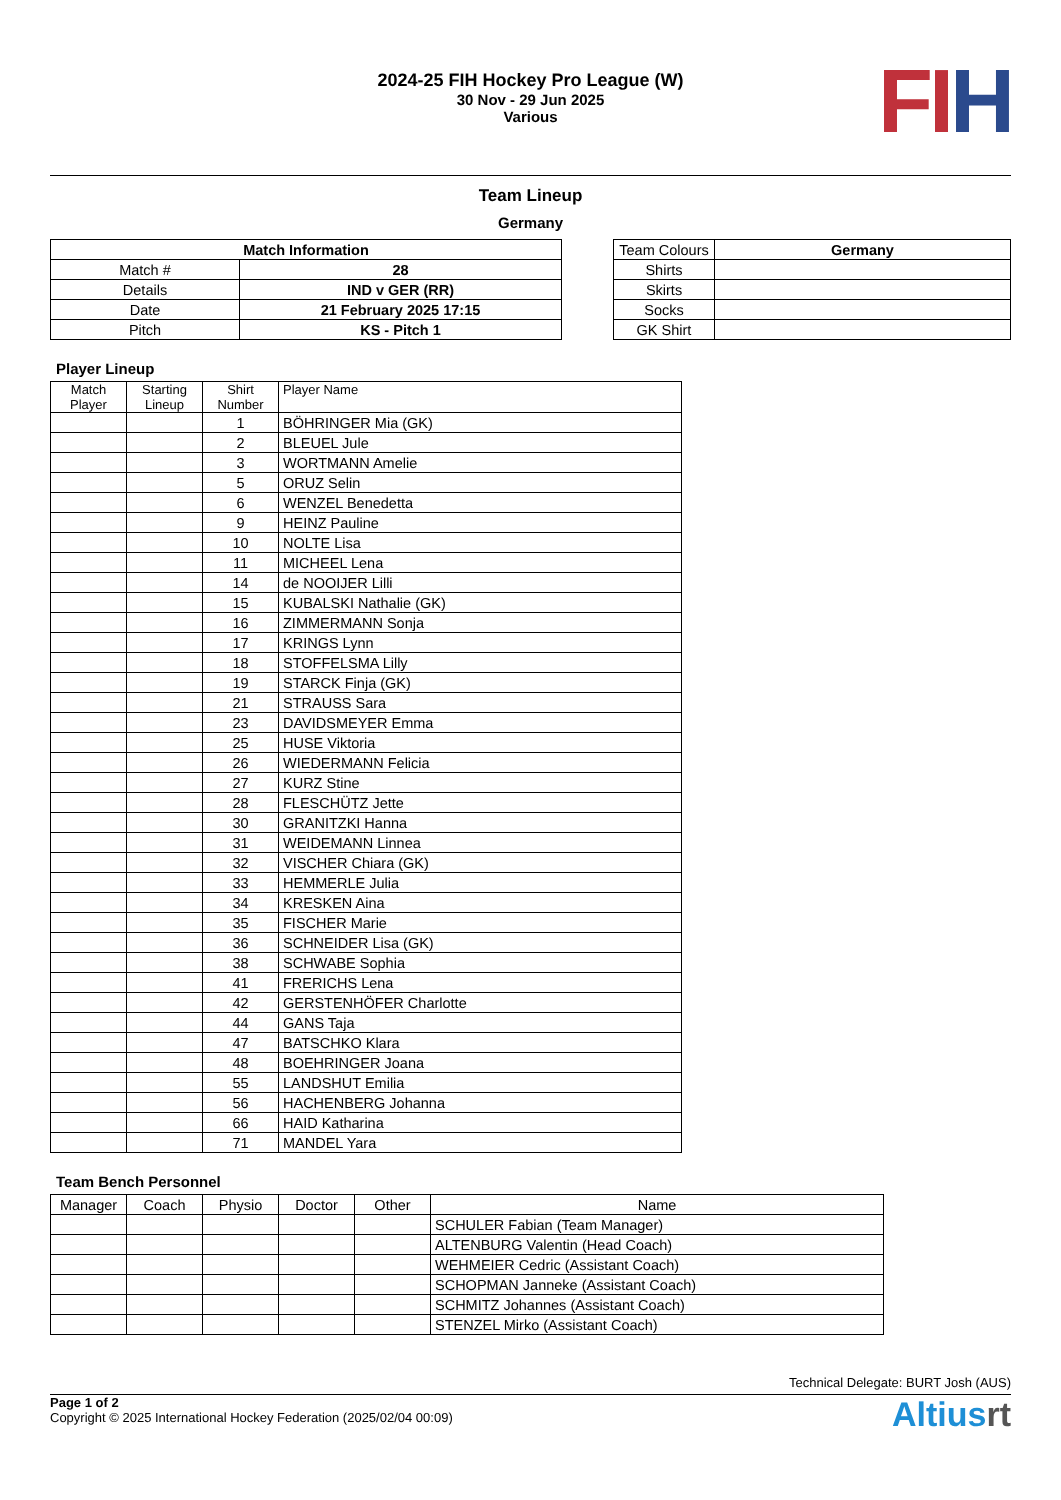2024-25 FIH Hockey Pro League (W)
30 Nov - 29 Jun 2025
Various
FI H
Team Lineup
Germany
| Match Information | |
| --- | --- |
| Match # | 28 |
| Details | IND v GER (RR) |
| Date | 21 February 2025 17:15 |
| Pitch | KS - Pitch 1 |
| Team Colours | Germany |
| Shirts | |
| Skirts | |
| Socks | |
| GK Shirt | |
Player Lineup
| Match Player | Starting Lineup | Shirt Number | Player Name |
| | | 1 | BÖHRINGER Mia (GK) |
| | | 2 | BLEUEL Jule |
| | | 3 | WORTMANN Amelie |
| | | 5 | ORUZ Selin |
| | | 6 | WENZEL Benedetta |
| | | 9 | HEINZ Pauline |
| | | 10 | NOLTE Lisa |
| | | 11 | MICHEEL Lena |
| | | 14 | de NOOIJER Lilli |
| | | 15 | KUBALSKI Nathalie (GK) |
| | | 16 | ZIMMERMANN Sonja |
| | | 17 | KRINGS Lynn |
| | | 18 | STOFFELSMA Lilly |
| | | 19 | STARCK Finja (GK) |
| | | 21 | STRAUSS Sara |
| | | 23 | DAVIDSMEYER Emma |
| | | 25 | HUSE Viktoria |
| | | 26 | WIEDERMANN Felicia |
| | | 27 | KURZ Stine |
| | | 28 | FLESCHÜTZ Jette |
| | | 30 | GRANITZKI Hanna |
| | | 31 | WEIDEMANN Linnea |
| | | 32 | VISCHER Chiara (GK) |
| | | 33 | HEMMERLE Julia |
| | | 34 | KRESKEN Aina |
| | | 35 | FISCHER Marie |
| | | 36 | SCHNEIDER Lisa (GK) |
| | | 38 | SCHWABE Sophia |
| | | 41 | FRERICHS Lena |
| | | 42 | GERSTENHÖFER Charlotte |
| | | 44 | GANS Taja |
| | | 47 | BATSCHKO Klara |
| | | 48 | BOEHRINGER Joana |
| | | 55 | LANDSHUT Emilia |
| | | 56 | HACHENBERG Johanna |
| | | 66 | HAID Katharina |
| | | 71 | MANDEL Yara |
Team Bench Personnel
| Manager | Coach | Physio | Doctor | Other | Name |
| | | | | | SCHULER Fabian (Team Manager) |
| | | | | | ALTENBURG Valentin (Head Coach) |
| | | | | | WEHMEIER Cedric (Assistant Coach) |
| | | | | | SCHOPMAN Janneke (Assistant Coach) |
| | | | | | SCHMITZ Johannes (Assistant Coach) |
| | | | | | STENZEL Mirko (Assistant Coach) |
Technical Delegate: BURT Josh (AUS)
Page 1 of 2
Copyright © 2025 International Hockey Federation (2025/02/04 00:09)
Altiusrt